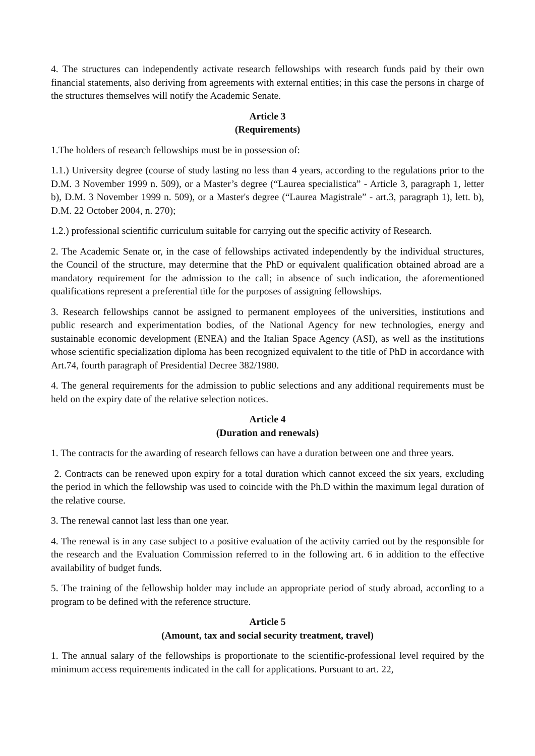4. The structures can independently activate research fellowships with research funds paid by their own financial statements, also deriving from agreements with external entities; in this case the persons in charge of the structures themselves will notify the Academic Senate.
Article 3
(Requirements)
1.The holders of research fellowships must be in possession of:
1.1.) University degree (course of study lasting no less than 4 years, according to the regulations prior to the D.M. 3 November 1999 n. 509), or a Master’s degree (“Laurea specialistica” - Article 3, paragraph 1, letter b), D.M. 3 November 1999 n. 509), or a Master's degree (“Laurea Magistrale” - art.3, paragraph 1), lett. b), D.M. 22 October 2004, n. 270);
1.2.) professional scientific curriculum suitable for carrying out the specific activity of Research.
2. The Academic Senate or, in the case of fellowships activated independently by the individual structures, the Council of the structure, may determine that the PhD or equivalent qualification obtained abroad are a mandatory requirement for the admission to the call; in absence of such indication, the aforementioned qualifications represent a preferential title for the purposes of assigning fellowships.
3. Research fellowships cannot be assigned to permanent employees of the universities, institutions and public research and experimentation bodies, of the National Agency for new technologies, energy and sustainable economic development (ENEA) and the Italian Space Agency (ASI), as well as the institutions whose scientific specialization diploma has been recognized equivalent to the title of PhD in accordance with Art.74, fourth paragraph of Presidential Decree 382/1980.
4. The general requirements for the admission to public selections and any additional requirements must be held on the expiry date of the relative selection notices.
Article 4
(Duration and renewals)
1. The contracts for the awarding of research fellows can have a duration between one and three years.
2. Contracts can be renewed upon expiry for a total duration which cannot exceed the six years, excluding the period in which the fellowship was used to coincide with the Ph.D within the maximum legal duration of the relative course.
3. The renewal cannot last less than one year.
4. The renewal is in any case subject to a positive evaluation of the activity carried out by the responsible for the research and the Evaluation Commission referred to in the following art. 6 in addition to the effective availability of budget funds.
5. The training of the fellowship holder may include an appropriate period of study abroad, according to a program to be defined with the reference structure.
Article 5
(Amount, tax and social security treatment, travel)
1. The annual salary of the fellowships is proportionate to the scientific-professional level required by the minimum access requirements indicated in the call for applications. Pursuant to art. 22,